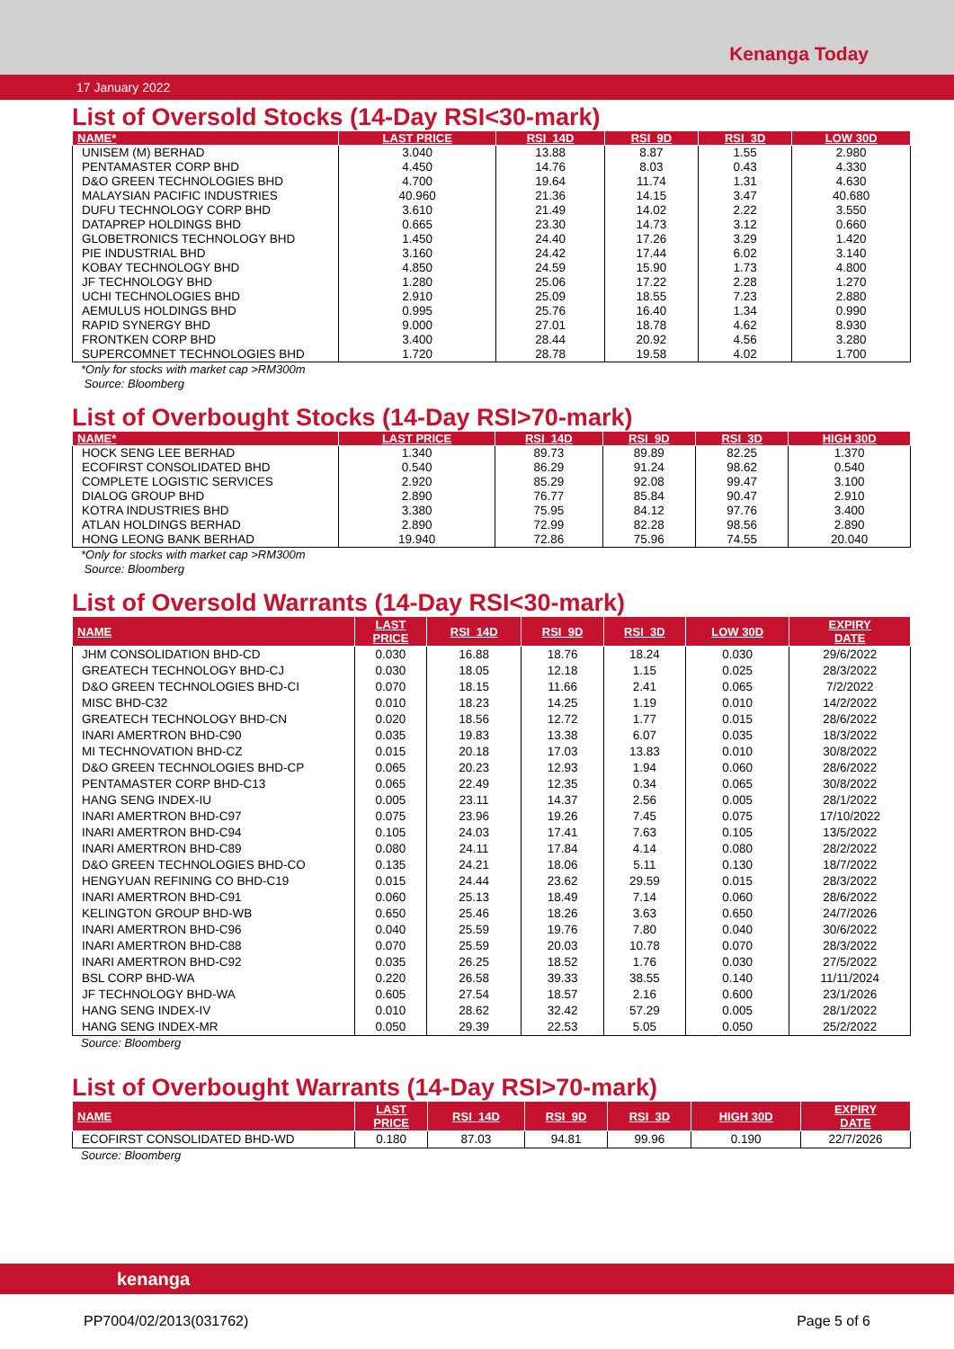Kenanga Today
17 January 2022
List of Oversold Stocks (14-Day RSI<30-mark)
| NAME* | LAST PRICE | RSI_14D | RSI_9D | RSI_3D | LOW 30D |
| --- | --- | --- | --- | --- | --- |
| UNISEM (M) BERHAD | 3.040 | 13.88 | 8.87 | 1.55 | 2.980 |
| PENTAMASTER CORP BHD | 4.450 | 14.76 | 8.03 | 0.43 | 4.330 |
| D&O GREEN TECHNOLOGIES BHD | 4.700 | 19.64 | 11.74 | 1.31 | 4.630 |
| MALAYSIAN PACIFIC INDUSTRIES | 40.960 | 21.36 | 14.15 | 3.47 | 40.680 |
| DUFU TECHNOLOGY CORP BHD | 3.610 | 21.49 | 14.02 | 2.22 | 3.550 |
| DATAPREP HOLDINGS BHD | 0.665 | 23.30 | 14.73 | 3.12 | 0.660 |
| GLOBETRONICS TECHNOLOGY BHD | 1.450 | 24.40 | 17.26 | 3.29 | 1.420 |
| PIE INDUSTRIAL BHD | 3.160 | 24.42 | 17.44 | 6.02 | 3.140 |
| KOBAY TECHNOLOGY BHD | 4.850 | 24.59 | 15.90 | 1.73 | 4.800 |
| JF TECHNOLOGY BHD | 1.280 | 25.06 | 17.22 | 2.28 | 1.270 |
| UCHI TECHNOLOGIES BHD | 2.910 | 25.09 | 18.55 | 7.23 | 2.880 |
| AEMULUS HOLDINGS BHD | 0.995 | 25.76 | 16.40 | 1.34 | 0.990 |
| RAPID SYNERGY BHD | 9.000 | 27.01 | 18.78 | 4.62 | 8.930 |
| FRONTKEN CORP BHD | 3.400 | 28.44 | 20.92 | 4.56 | 3.280 |
| SUPERCOMNET TECHNOLOGIES BHD | 1.720 | 28.78 | 19.58 | 4.02 | 1.700 |
*Only for stocks with market cap >RM300m
Source: Bloomberg
List of Overbought Stocks (14-Day RSI>70-mark)
| NAME* | LAST PRICE | RSI_14D | RSI_9D | RSI_3D | HIGH 30D |
| --- | --- | --- | --- | --- | --- |
| HOCK SENG LEE BERHAD | 1.340 | 89.73 | 89.89 | 82.25 | 1.370 |
| ECOFIRST CONSOLIDATED BHD | 0.540 | 86.29 | 91.24 | 98.62 | 0.540 |
| COMPLETE LOGISTIC SERVICES | 2.920 | 85.29 | 92.08 | 99.47 | 3.100 |
| DIALOG GROUP BHD | 2.890 | 76.77 | 85.84 | 90.47 | 2.910 |
| KOTRA INDUSTRIES BHD | 3.380 | 75.95 | 84.12 | 97.76 | 3.400 |
| ATLAN HOLDINGS BERHAD | 2.890 | 72.99 | 82.28 | 98.56 | 2.890 |
| HONG LEONG BANK BERHAD | 19.940 | 72.86 | 75.96 | 74.55 | 20.040 |
*Only for stocks with market cap >RM300m
Source: Bloomberg
List of Oversold Warrants (14-Day RSI<30-mark)
| NAME | LAST PRICE | RSI_14D | RSI_9D | RSI_3D | LOW 30D | EXPIRY DATE |
| --- | --- | --- | --- | --- | --- | --- |
| JHM CONSOLIDATION BHD-CD | 0.030 | 16.88 | 18.76 | 18.24 | 0.030 | 29/6/2022 |
| GREATECH TECHNOLOGY BHD-CJ | 0.030 | 18.05 | 12.18 | 1.15 | 0.025 | 28/3/2022 |
| D&O GREEN TECHNOLOGIES BHD-CI | 0.070 | 18.15 | 11.66 | 2.41 | 0.065 | 7/2/2022 |
| MISC BHD-C32 | 0.010 | 18.23 | 14.25 | 1.19 | 0.010 | 14/2/2022 |
| GREATECH TECHNOLOGY BHD-CN | 0.020 | 18.56 | 12.72 | 1.77 | 0.015 | 28/6/2022 |
| INARI AMERTRON BHD-C90 | 0.035 | 19.83 | 13.38 | 6.07 | 0.035 | 18/3/2022 |
| MI TECHNOVATION BHD-CZ | 0.015 | 20.18 | 17.03 | 13.83 | 0.010 | 30/8/2022 |
| D&O GREEN TECHNOLOGIES BHD-CP | 0.065 | 20.23 | 12.93 | 1.94 | 0.060 | 28/6/2022 |
| PENTAMASTER CORP BHD-C13 | 0.065 | 22.49 | 12.35 | 0.34 | 0.065 | 30/8/2022 |
| HANG SENG INDEX-IU | 0.005 | 23.11 | 14.37 | 2.56 | 0.005 | 28/1/2022 |
| INARI AMERTRON BHD-C97 | 0.075 | 23.96 | 19.26 | 7.45 | 0.075 | 17/10/2022 |
| INARI AMERTRON BHD-C94 | 0.105 | 24.03 | 17.41 | 7.63 | 0.105 | 13/5/2022 |
| INARI AMERTRON BHD-C89 | 0.080 | 24.11 | 17.84 | 4.14 | 0.080 | 28/2/2022 |
| D&O GREEN TECHNOLOGIES BHD-CO | 0.135 | 24.21 | 18.06 | 5.11 | 0.130 | 18/7/2022 |
| HENGYUAN REFINING CO BHD-C19 | 0.015 | 24.44 | 23.62 | 29.59 | 0.015 | 28/3/2022 |
| INARI AMERTRON BHD-C91 | 0.060 | 25.13 | 18.49 | 7.14 | 0.060 | 28/6/2022 |
| KELINGTON GROUP BHD-WB | 0.650 | 25.46 | 18.26 | 3.63 | 0.650 | 24/7/2026 |
| INARI AMERTRON BHD-C96 | 0.040 | 25.59 | 19.76 | 7.80 | 0.040 | 30/6/2022 |
| INARI AMERTRON BHD-C88 | 0.070 | 25.59 | 20.03 | 10.78 | 0.070 | 28/3/2022 |
| INARI AMERTRON BHD-C92 | 0.035 | 26.25 | 18.52 | 1.76 | 0.030 | 27/5/2022 |
| BSL CORP BHD-WA | 0.220 | 26.58 | 39.33 | 38.55 | 0.140 | 11/11/2024 |
| JF TECHNOLOGY BHD-WA | 0.605 | 27.54 | 18.57 | 2.16 | 0.600 | 23/1/2026 |
| HANG SENG INDEX-IV | 0.010 | 28.62 | 32.42 | 57.29 | 0.005 | 28/1/2022 |
| HANG SENG INDEX-MR | 0.050 | 29.39 | 22.53 | 5.05 | 0.050 | 25/2/2022 |
Source: Bloomberg
List of Overbought Warrants (14-Day RSI>70-mark)
| NAME | LAST PRICE | RSI_14D | RSI_9D | RSI_3D | HIGH 30D | EXPIRY DATE |
| --- | --- | --- | --- | --- | --- | --- |
| ECOFIRST CONSOLIDATED BHD-WD | 0.180 | 87.03 | 94.81 | 99.96 | 0.190 | 22/7/2026 |
Source: Bloomberg
kenanga
PP7004/02/2013(031762) Page 5 of 6